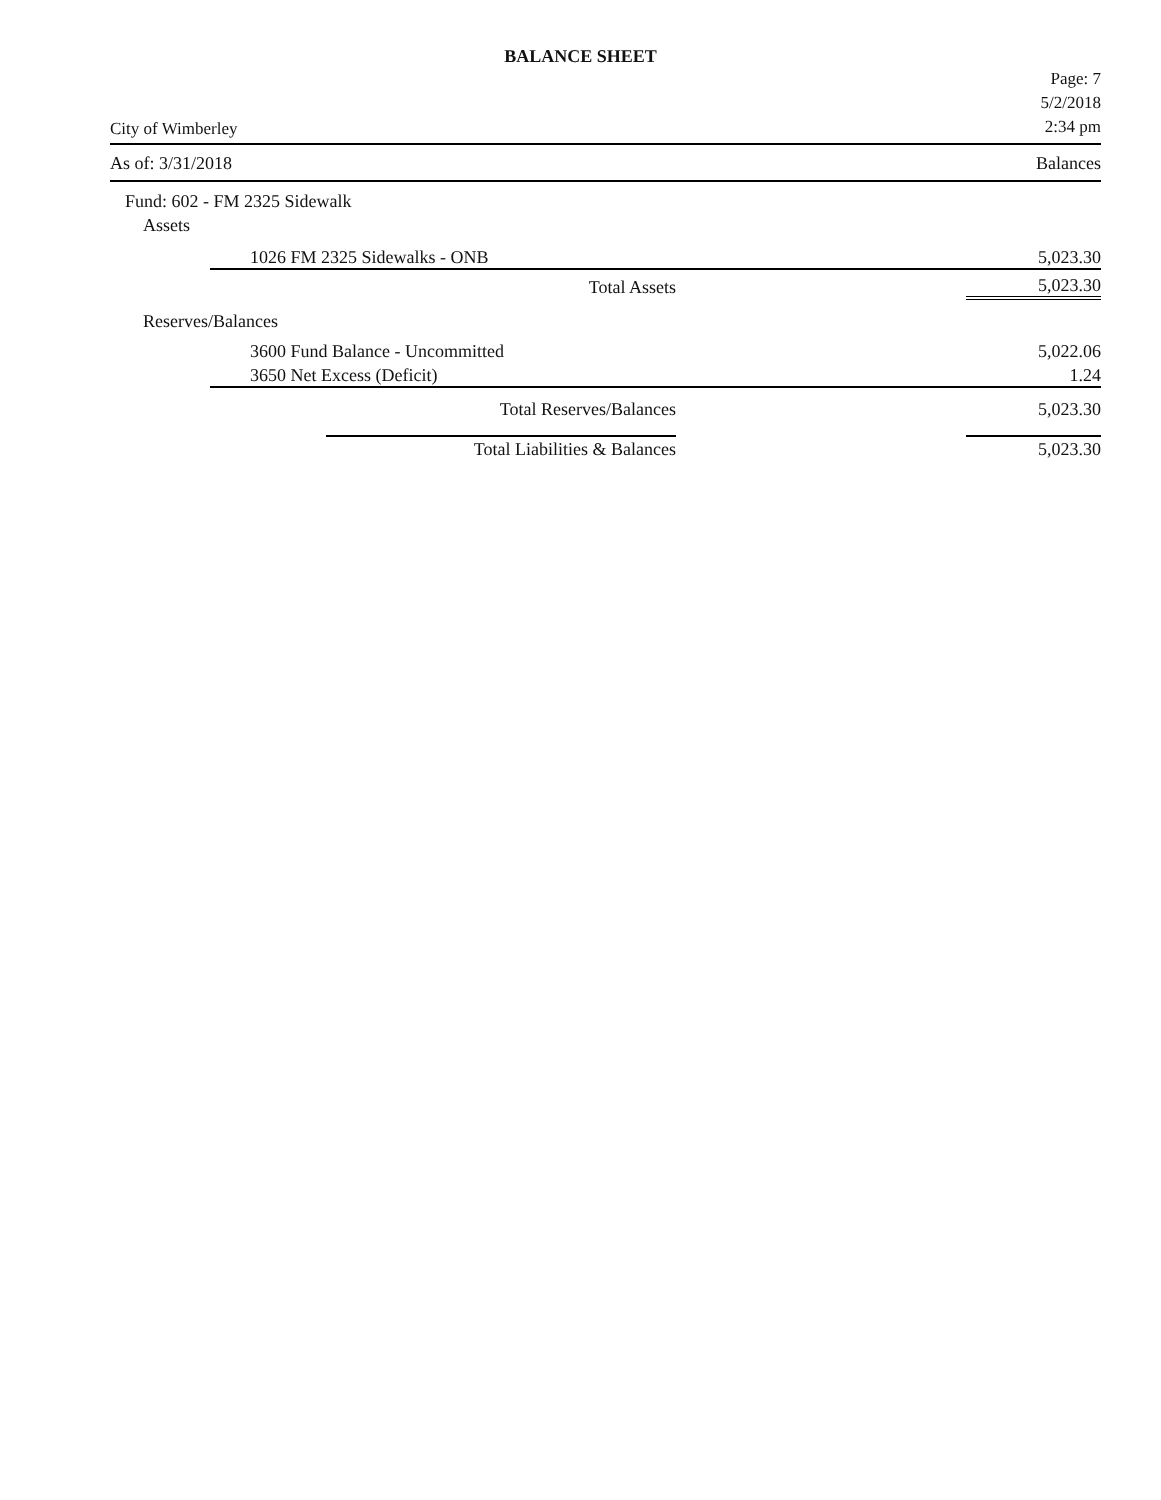BALANCE SHEET
City of Wimberley
Page: 7
5/2/2018
2:34 pm
As of: 3/31/2018 Balances
| Fund: 602 - FM 2325 Sidewalk | | |
| Assets | | |
| 1026 FM 2325 Sidewalks - ONB | | 5,023.30 |
| | Total Assets | 5,023.30 |
| Reserves/Balances | | |
| 3600 Fund Balance - Uncommitted | | 5,022.06 |
| 3650 Net Excess (Deficit) | | 1.24 |
| | Total Reserves/Balances | 5,023.30 |
| | Total Liabilities & Balances | 5,023.30 |